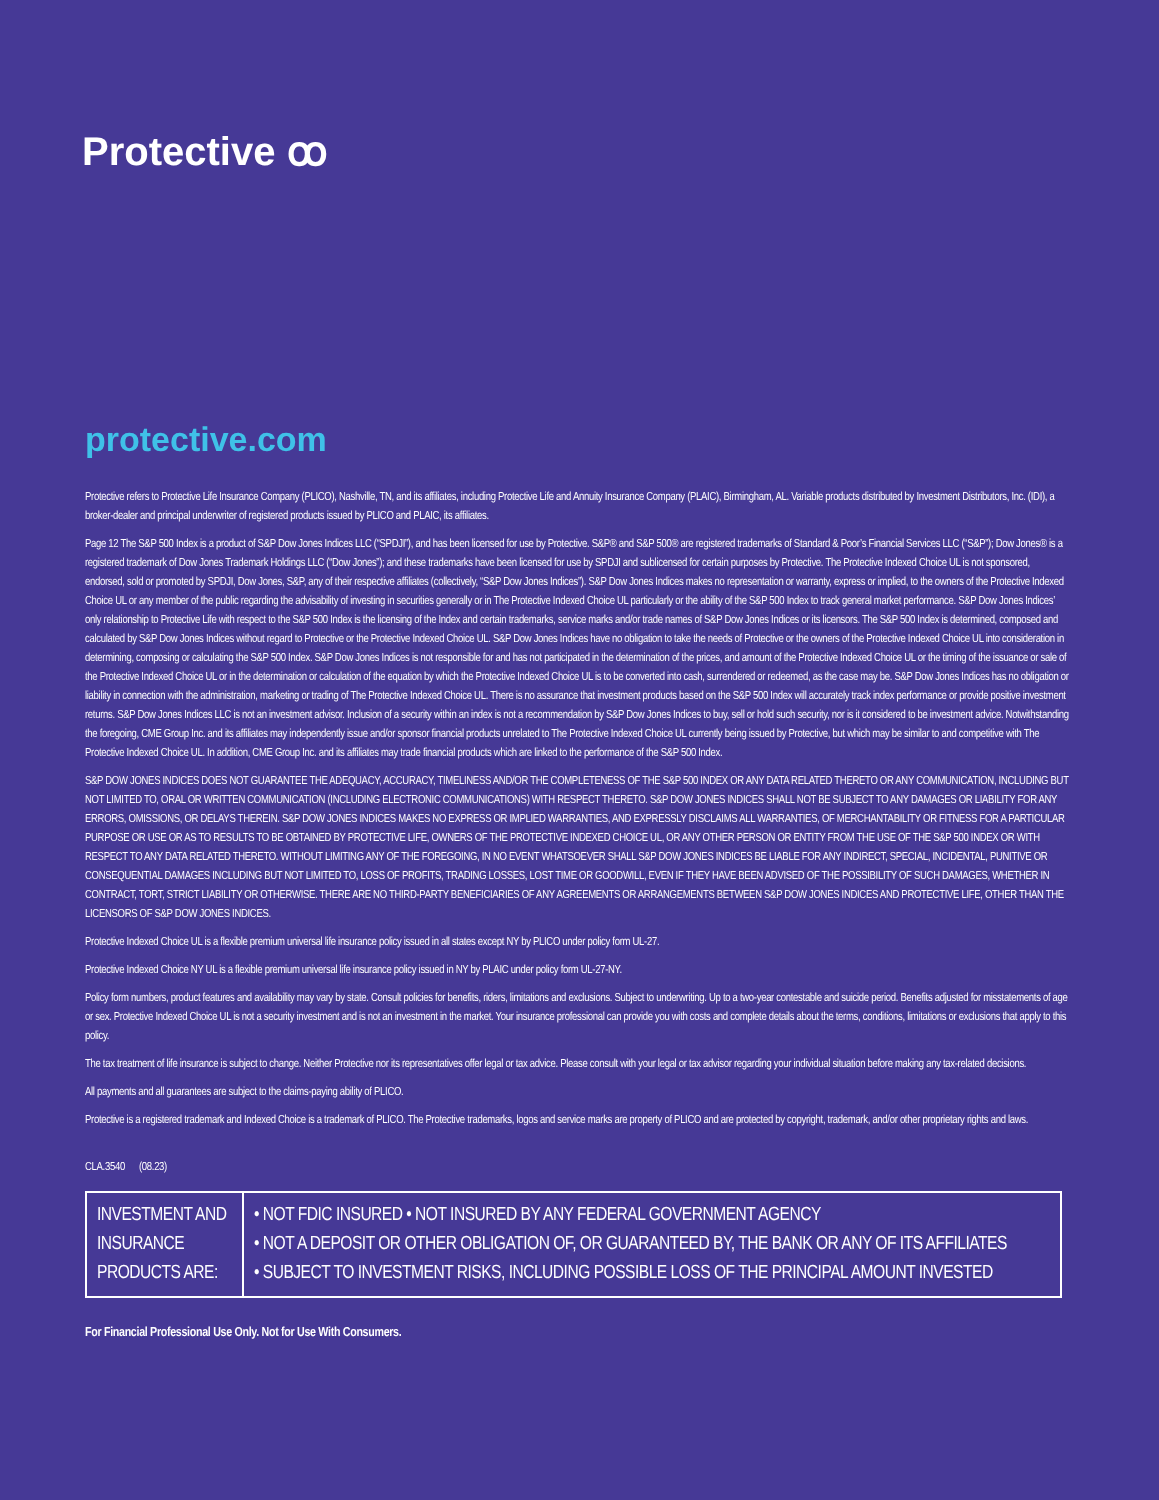Protective ꝏ
protective.com
Protective refers to Protective Life Insurance Company (PLICO), Nashville, TN, and its affiliates, including Protective Life and Annuity Insurance Company (PLAIC), Birmingham, AL. Variable products distributed by Investment Distributors, Inc. (IDI), a broker-dealer and principal underwriter of registered products issued by PLICO and PLAIC, its affiliates.
Page 12 The S&P 500 Index is a product of S&P Dow Jones Indices LLC (“SPDJI”), and has been licensed for use by Protective. S&P® and S&P 500® are registered trademarks of Standard & Poor’s Financial Services LLC (“S&P”); Dow Jones® is a registered trademark of Dow Jones Trademark Holdings LLC (“Dow Jones”); and these trademarks have been licensed for use by SPDJI and sublicensed for certain purposes by Protective. The Protective Indexed Choice UL is not sponsored, endorsed, sold or promoted by SPDJI, Dow Jones, S&P, any of their respective affiliates (collectively, “S&P Dow Jones Indices”). S&P Dow Jones Indices makes no representation or warranty, express or implied, to the owners of the Protective Indexed Choice UL or any member of the public regarding the advisability of investing in securities generally or in The Protective Indexed Choice UL particularly or the ability of the S&P 500 Index to track general market performance. S&P Dow Jones Indices’ only relationship to Protective Life with respect to the S&P 500 Index is the licensing of the Index and certain trademarks, service marks and/or trade names of S&P Dow Jones Indices or its licensors. The S&P 500 Index is determined, composed and calculated by S&P Dow Jones Indices without regard to Protective or the Protective Indexed Choice UL. S&P Dow Jones Indices have no obligation to take the needs of Protective or the owners of the Protective Indexed Choice UL into consideration in determining, composing or calculating the S&P 500 Index. S&P Dow Jones Indices is not responsible for and has not participated in the determination of the prices, and amount of the Protective Indexed Choice UL or the timing of the issuance or sale of the Protective Indexed Choice UL or in the determination or calculation of the equation by which the Protective Indexed Choice UL is to be converted into cash, surrendered or redeemed, as the case may be. S&P Dow Jones Indices has no obligation or liability in connection with the administration, marketing or trading of The Protective Indexed Choice UL. There is no assurance that investment products based on the S&P 500 Index will accurately track index performance or provide positive investment returns. S&P Dow Jones Indices LLC is not an investment advisor. Inclusion of a security within an index is not a recommendation by S&P Dow Jones Indices to buy, sell or hold such security, nor is it considered to be investment advice. Notwithstanding the foregoing, CME Group Inc. and its affiliates may independently issue and/or sponsor financial products unrelated to The Protective Indexed Choice UL currently being issued by Protective, but which may be similar to and competitive with The Protective Indexed Choice UL. In addition, CME Group Inc. and its affiliates may trade financial products which are linked to the performance of the S&P 500 Index.
S&P DOW JONES INDICES DOES NOT GUARANTEE THE ADEQUACY, ACCURACY, TIMELINESS AND/OR THE COMPLETENESS OF THE S&P 500 INDEX OR ANY DATA RELATED THERETO OR ANY COMMUNICATION, INCLUDING BUT NOT LIMITED TO, ORAL OR WRITTEN COMMUNICATION (INCLUDING ELECTRONIC COMMUNICATIONS) WITH RESPECT THERETO. S&P DOW JONES INDICES SHALL NOT BE SUBJECT TO ANY DAMAGES OR LIABILITY FOR ANY ERRORS, OMISSIONS, OR DELAYS THEREIN. S&P DOW JONES INDICES MAKES NO EXPRESS OR IMPLIED WARRANTIES, AND EXPRESSLY DISCLAIMS ALL WARRANTIES, OF MERCHANTABILITY OR FITNESS FOR A PARTICULAR PURPOSE OR USE OR AS TO RESULTS TO BE OBTAINED BY PROTECTIVE LIFE, OWNERS OF THE PROTECTIVE INDEXED CHOICE UL, OR ANY OTHER PERSON OR ENTITY FROM THE USE OF THE S&P 500 INDEX OR WITH RESPECT TO ANY DATA RELATED THERETO. WITHOUT LIMITING ANY OF THE FOREGOING, IN NO EVENT WHATSOEVER SHALL S&P DOW JONES INDICES BE LIABLE FOR ANY INDIRECT, SPECIAL, INCIDENTAL, PUNITIVE OR CONSEQUENTIAL DAMAGES INCLUDING BUT NOT LIMITED TO, LOSS OF PROFITS, TRADING LOSSES, LOST TIME OR GOODWILL, EVEN IF THEY HAVE BEEN ADVISED OF THE POSSIBILITY OF SUCH DAMAGES, WHETHER IN CONTRACT, TORT, STRICT LIABILITY OR OTHERWISE. THERE ARE NO THIRD-PARTY BENEFICIARIES OF ANY AGREEMENTS OR ARRANGEMENTS BETWEEN S&P DOW JONES INDICES AND PROTECTIVE LIFE, OTHER THAN THE LICENSORS OF S&P DOW JONES INDICES.
Protective Indexed Choice UL is a flexible premium universal life insurance policy issued in all states except NY by PLICO under policy form UL-27.
Protective Indexed Choice NY UL is a flexible premium universal life insurance policy issued in NY by PLAIC under policy form UL-27-NY.
Policy form numbers, product features and availability may vary by state. Consult policies for benefits, riders, limitations and exclusions. Subject to underwriting. Up to a two-year contestable and suicide period. Benefits adjusted for misstatements of age or sex. Protective Indexed Choice UL is not a security investment and is not an investment in the market. Your insurance professional can provide you with costs and complete details about the terms, conditions, limitations or exclusions that apply to this policy.
The tax treatment of life insurance is subject to change. Neither Protective nor its representatives offer legal or tax advice. Please consult with your legal or tax advisor regarding your individual situation before making any tax-related decisions.
All payments and all guarantees are subject to the claims-paying ability of PLICO.
Protective is a registered trademark and Indexed Choice is a trademark of PLICO. The Protective trademarks, logos and service marks are property of PLICO and are protected by copyright, trademark, and/or other proprietary rights and laws.
CLA.3540 (08.23)
| INVESTMENT AND INSURANCE PRODUCTS ARE: | • NOT FDIC INSURED • NOT INSURED BY ANY FEDERAL GOVERNMENT AGENCY • NOT A DEPOSIT OR OTHER OBLIGATION OF, OR GUARANTEED BY, THE BANK OR ANY OF ITS AFFILIATES • SUBJECT TO INVESTMENT RISKS, INCLUDING POSSIBLE LOSS OF THE PRINCIPAL AMOUNT INVESTED |
For Financial Professional Use Only. Not for Use With Consumers.